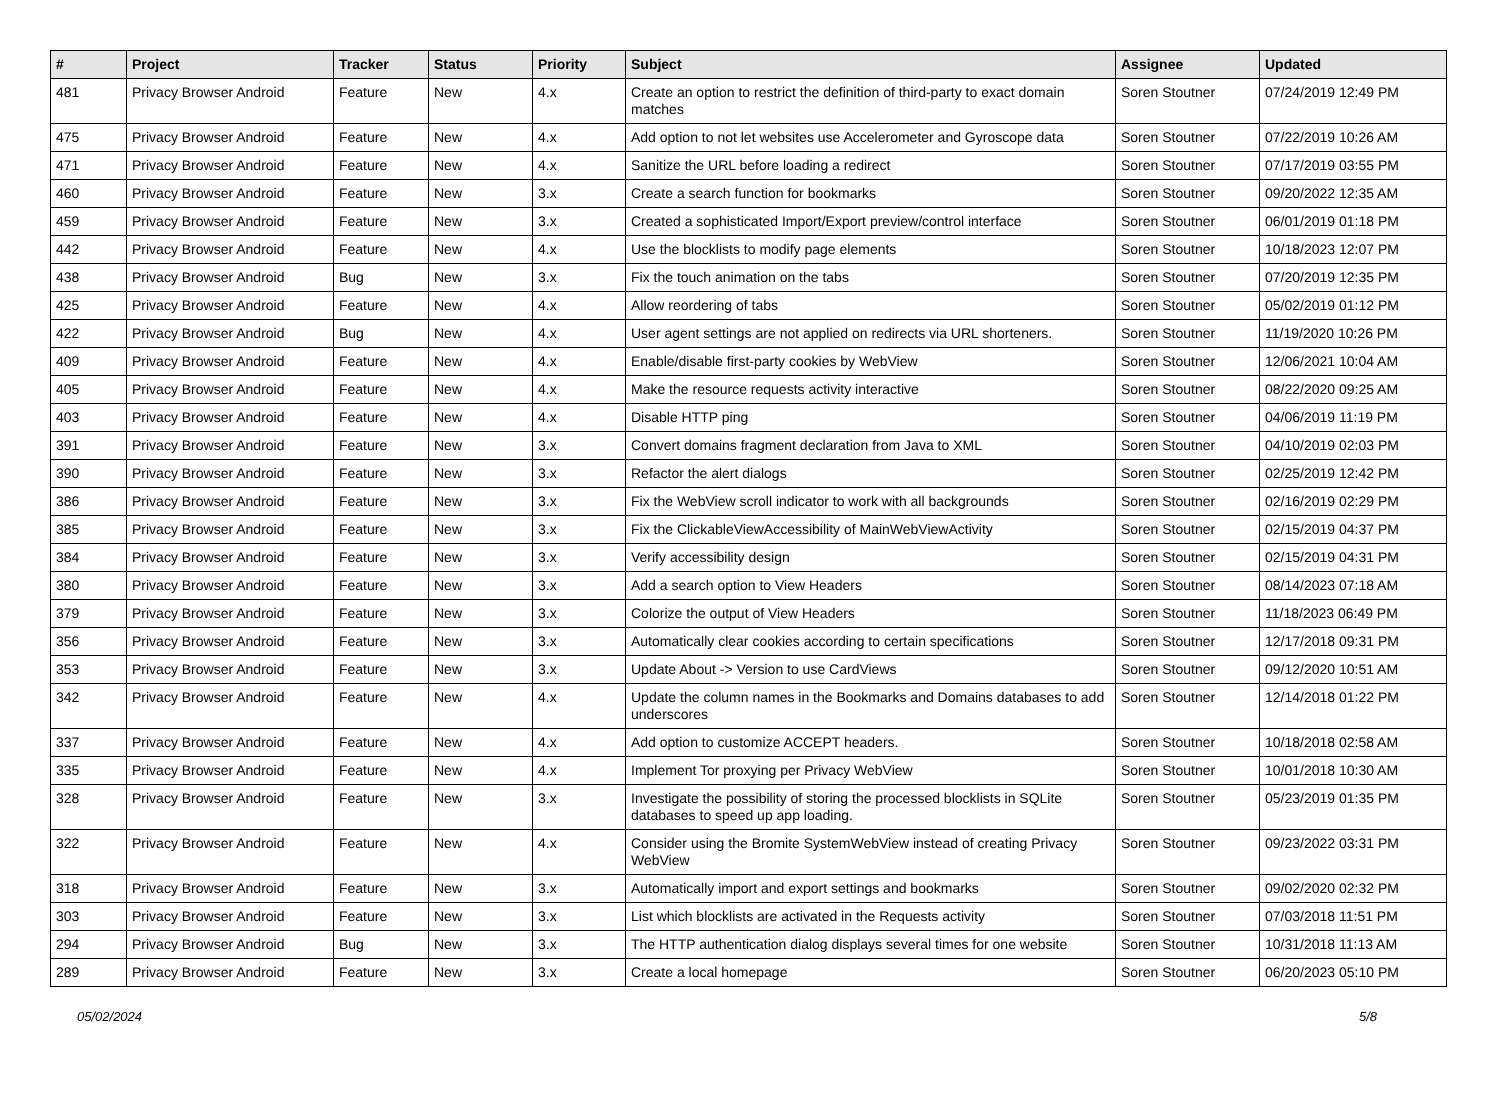| # | Project | Tracker | Status | Priority | Subject | Assignee | Updated |
| --- | --- | --- | --- | --- | --- | --- | --- |
| 481 | Privacy Browser Android | Feature | New | 4.x | Create an option to restrict the definition of third-party to exact domain matches | Soren Stoutner | 07/24/2019 12:49 PM |
| 475 | Privacy Browser Android | Feature | New | 4.x | Add option to not let websites use Accelerometer and Gyroscope data | Soren Stoutner | 07/22/2019 10:26 AM |
| 471 | Privacy Browser Android | Feature | New | 4.x | Sanitize the URL before loading a redirect | Soren Stoutner | 07/17/2019 03:55 PM |
| 460 | Privacy Browser Android | Feature | New | 3.x | Create a search function for bookmarks | Soren Stoutner | 09/20/2022 12:35 AM |
| 459 | Privacy Browser Android | Feature | New | 3.x | Created a sophisticated Import/Export preview/control interface | Soren Stoutner | 06/01/2019 01:18 PM |
| 442 | Privacy Browser Android | Feature | New | 4.x | Use the blocklists to modify page elements | Soren Stoutner | 10/18/2023 12:07 PM |
| 438 | Privacy Browser Android | Bug | New | 3.x | Fix the touch animation on the tabs | Soren Stoutner | 07/20/2019 12:35 PM |
| 425 | Privacy Browser Android | Feature | New | 4.x | Allow reordering of tabs | Soren Stoutner | 05/02/2019 01:12 PM |
| 422 | Privacy Browser Android | Bug | New | 4.x | User agent settings are not applied on redirects via URL shorteners. | Soren Stoutner | 11/19/2020 10:26 PM |
| 409 | Privacy Browser Android | Feature | New | 4.x | Enable/disable first-party cookies by WebView | Soren Stoutner | 12/06/2021 10:04 AM |
| 405 | Privacy Browser Android | Feature | New | 4.x | Make the resource requests activity interactive | Soren Stoutner | 08/22/2020 09:25 AM |
| 403 | Privacy Browser Android | Feature | New | 4.x | Disable HTTP ping | Soren Stoutner | 04/06/2019 11:19 PM |
| 391 | Privacy Browser Android | Feature | New | 3.x | Convert domains fragment declaration from Java to XML | Soren Stoutner | 04/10/2019 02:03 PM |
| 390 | Privacy Browser Android | Feature | New | 3.x | Refactor the alert dialogs | Soren Stoutner | 02/25/2019 12:42 PM |
| 386 | Privacy Browser Android | Feature | New | 3.x | Fix the WebView scroll indicator to work with all backgrounds | Soren Stoutner | 02/16/2019 02:29 PM |
| 385 | Privacy Browser Android | Feature | New | 3.x | Fix the ClickableViewAccessibility of MainWebViewActivity | Soren Stoutner | 02/15/2019 04:37 PM |
| 384 | Privacy Browser Android | Feature | New | 3.x | Verify accessibility design | Soren Stoutner | 02/15/2019 04:31 PM |
| 380 | Privacy Browser Android | Feature | New | 3.x | Add a search option to View Headers | Soren Stoutner | 08/14/2023 07:18 AM |
| 379 | Privacy Browser Android | Feature | New | 3.x | Colorize the output of View Headers | Soren Stoutner | 11/18/2023 06:49 PM |
| 356 | Privacy Browser Android | Feature | New | 3.x | Automatically clear cookies according to certain specifications | Soren Stoutner | 12/17/2018 09:31 PM |
| 353 | Privacy Browser Android | Feature | New | 3.x | Update About -> Version to use CardViews | Soren Stoutner | 09/12/2020 10:51 AM |
| 342 | Privacy Browser Android | Feature | New | 4.x | Update the column names in the Bookmarks and Domains databases to add underscores | Soren Stoutner | 12/14/2018 01:22 PM |
| 337 | Privacy Browser Android | Feature | New | 4.x | Add option to customize ACCEPT headers. | Soren Stoutner | 10/18/2018 02:58 AM |
| 335 | Privacy Browser Android | Feature | New | 4.x | Implement Tor proxying per Privacy WebView | Soren Stoutner | 10/01/2018 10:30 AM |
| 328 | Privacy Browser Android | Feature | New | 3.x | Investigate the possibility of storing the processed blocklists in SQLite databases to speed up app loading. | Soren Stoutner | 05/23/2019 01:35 PM |
| 322 | Privacy Browser Android | Feature | New | 4.x | Consider using the Bromite SystemWebView instead of creating Privacy WebView | Soren Stoutner | 09/23/2022 03:31 PM |
| 318 | Privacy Browser Android | Feature | New | 3.x | Automatically import and export settings and bookmarks | Soren Stoutner | 09/02/2020 02:32 PM |
| 303 | Privacy Browser Android | Feature | New | 3.x | List which blocklists are activated in the Requests activity | Soren Stoutner | 07/03/2018 11:51 PM |
| 294 | Privacy Browser Android | Bug | New | 3.x | The HTTP authentication dialog displays several times for one website | Soren Stoutner | 10/31/2018 11:13 AM |
| 289 | Privacy Browser Android | Feature | New | 3.x | Create a local homepage | Soren Stoutner | 06/20/2023 05:10 PM |
05/02/2024 5/8